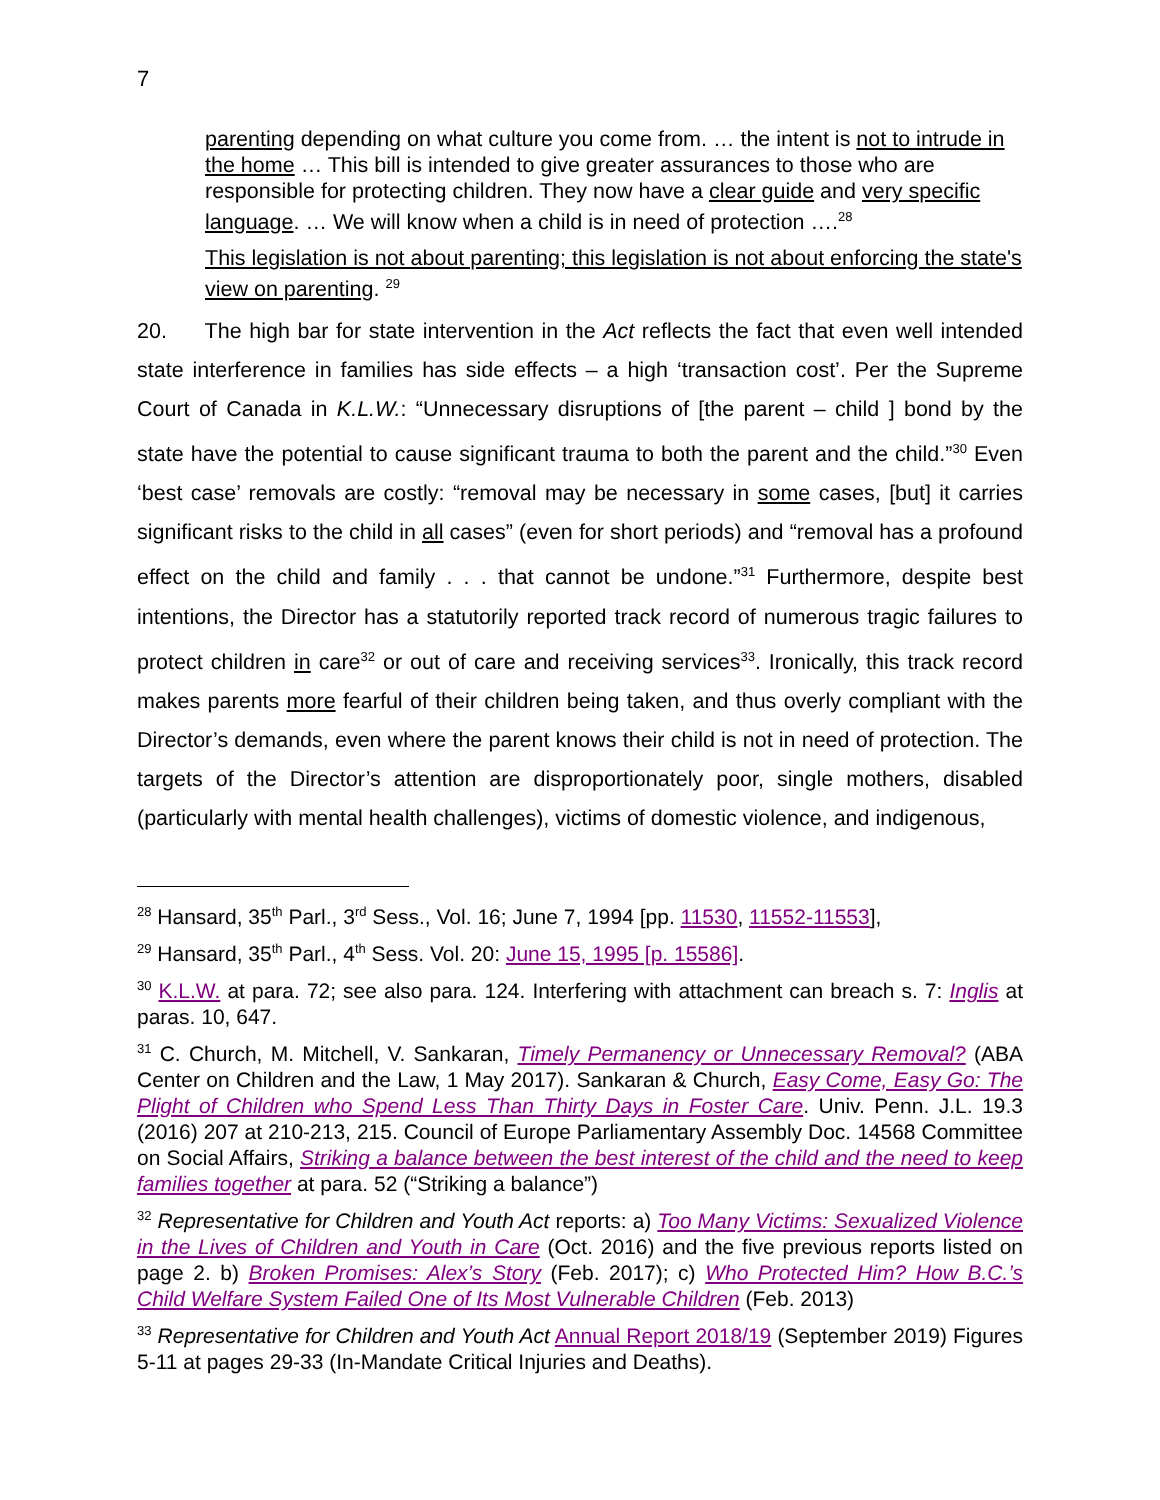7
parenting depending on what culture you come from. … the intent is not to intrude in the home … This bill is intended to give greater assurances to those who are responsible for protecting children. They now have a clear guide and very specific language. … We will know when a child is in need of protection ….<sup>28</sup>
This legislation is not about parenting; this legislation is not about enforcing the state's view on parenting. <sup>29</sup>
20. The high bar for state intervention in the Act reflects the fact that even well intended state interference in families has side effects – a high ‘transaction cost’. Per the Supreme Court of Canada in K.L.W.: “Unnecessary disruptions of [the parent – child ] bond by the state have the potential to cause significant trauma to both the parent and the child.”<sup>30</sup> Even ‘best case’ removals are costly: “removal may be necessary in some cases, [but] it carries significant risks to the child in all cases” (even for short periods) and “removal has a profound effect on the child and family . . . that cannot be undone.”<sup>31</sup> Furthermore, despite best intentions, the Director has a statutorily reported track record of numerous tragic failures to protect children in care<sup>32</sup> or out of care and receiving services<sup>33</sup>. Ironically, this track record makes parents more fearful of their children being taken, and thus overly compliant with the Director’s demands, even where the parent knows their child is not in need of protection. The targets of the Director’s attention are disproportionately poor, single mothers, disabled (particularly with mental health challenges), victims of domestic violence, and indigenous,
<sup>28</sup> Hansard, 35<sup>th</sup> Parl., 3<sup>rd</sup> Sess., Vol. 16; June 7, 1994 [pp. 11530, 11552-11553],
<sup>29</sup> Hansard, 35<sup>th</sup> Parl., 4<sup>th</sup> Sess. Vol. 20: June 15, 1995 [p. 15586].
<sup>30</sup> K.L.W. at para. 72; see also para. 124. Interfering with attachment can breach s. 7: Inglis at paras. 10, 647.
<sup>31</sup> C. Church, M. Mitchell, V. Sankaran, Timely Permanency or Unnecessary Removal? (ABA Center on Children and the Law, 1 May 2017). Sankaran & Church, Easy Come, Easy Go: The Plight of Children who Spend Less Than Thirty Days in Foster Care. Univ. Penn. J.L. 19.3 (2016) 207 at 210-213, 215. Council of Europe Parliamentary Assembly Doc. 14568 Committee on Social Affairs, Striking a balance between the best interest of the child and the need to keep families together at para. 52 (“Striking a balance”)
<sup>32</sup> Representative for Children and Youth Act reports: a) Too Many Victims: Sexualized Violence in the Lives of Children and Youth in Care (Oct. 2016) and the five previous reports listed on page 2. b) Broken Promises: Alex’s Story (Feb. 2017); c) Who Protected Him? How B.C.’s Child Welfare System Failed One of Its Most Vulnerable Children (Feb. 2013)
<sup>33</sup> Representative for Children and Youth Act Annual Report 2018/19 (September 2019) Figures 5-11 at pages 29-33 (In-Mandate Critical Injuries and Deaths).